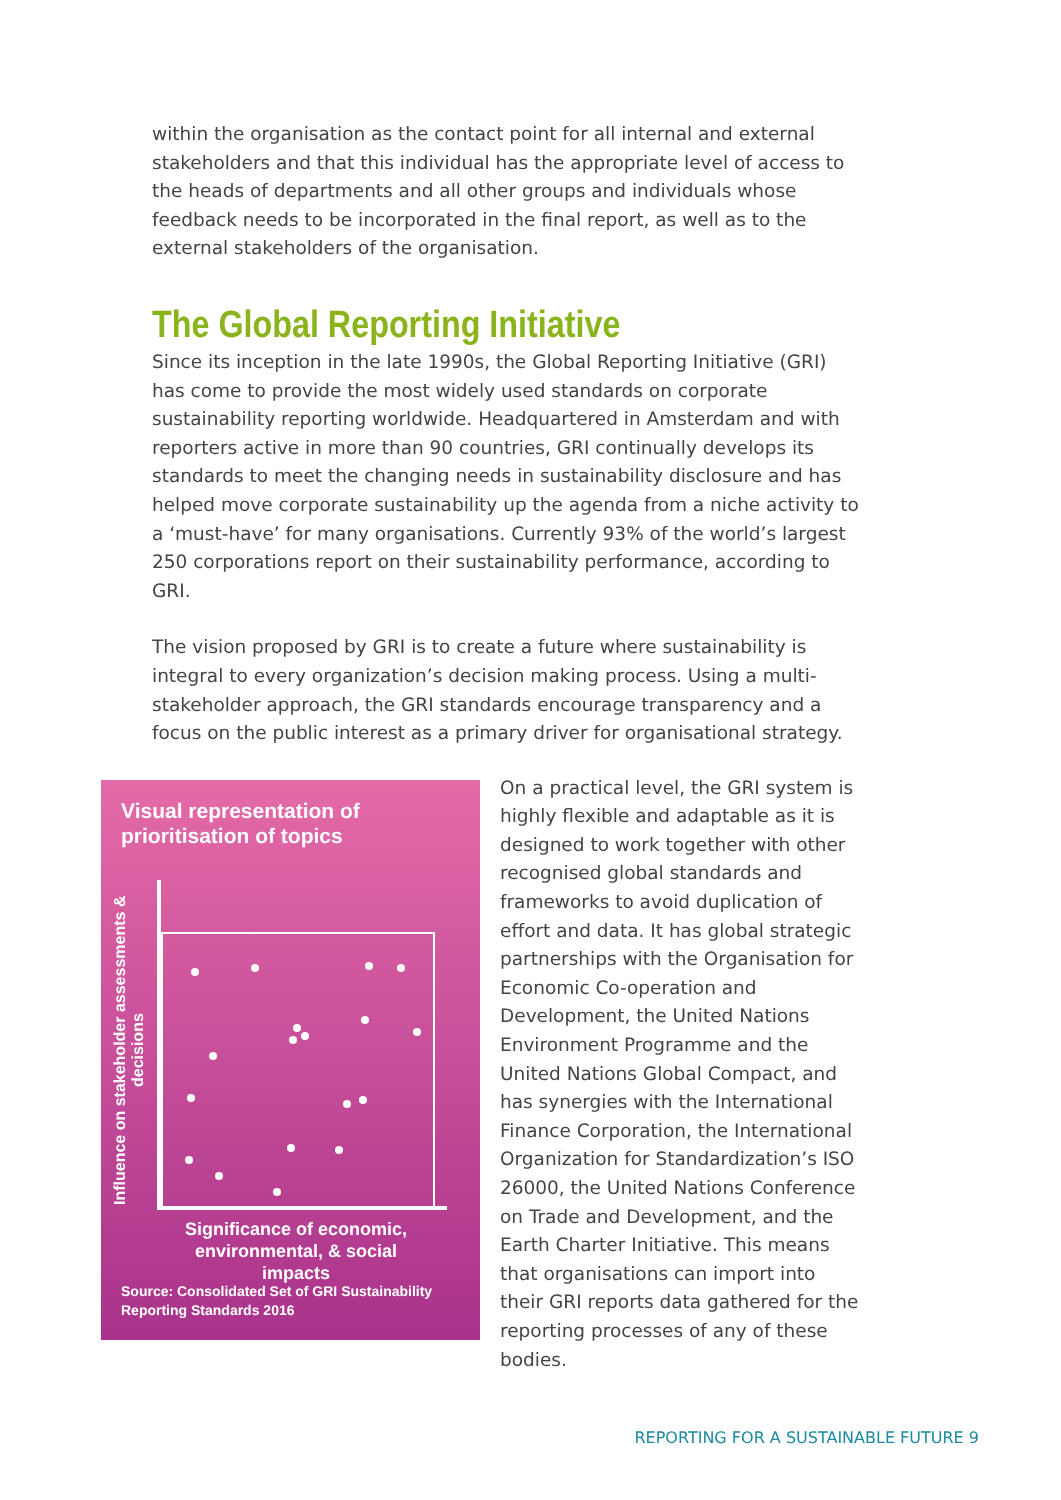within the organisation as the contact point for all internal and external stakeholders and that this individual has the appropriate level of access to the heads of departments and all other groups and individuals whose feedback needs to be incorporated in the final report, as well as to the external stakeholders of the organisation.
The Global Reporting Initiative
Since its inception in the late 1990s, the Global Reporting Initiative (GRI) has come to provide the most widely used standards on corporate sustainability reporting worldwide. Headquartered in Amsterdam and with reporters active in more than 90 countries, GRI continually develops its standards to meet the changing needs in sustainability disclosure and has helped move corporate sustainability up the agenda from a niche activity to a ‘must-have’ for many organisations. Currently 93% of the world’s largest 250 corporations report on their sustainability performance, according to GRI.
The vision proposed by GRI is to create a future where sustainability is integral to every organization’s decision making process. Using a multi-stakeholder approach, the GRI standards encourage transparency and a focus on the public interest as a primary driver for organisational strategy.
Visual representation of
prioritisation of topics
Influence on stakeholder assessments & decisions
Significance of economic,
environmental, & social impacts
Source: Consolidated Set of GRI Sustainability
Reporting Standards 2016
On a practical level, the GRI system is highly flexible and adaptable as it is designed to work together with other recognised global standards and frameworks to avoid duplication of effort and data. It has global strategic partnerships with the Organisation for Economic Co-operation and Development, the United Nations Environment Programme and the United Nations Global Compact, and has synergies with the International Finance Corporation, the International Organization for Standardization’s ISO 26000, the United Nations Conference on Trade and Development, and the Earth Charter Initiative. This means that organisations can import into their GRI reports data gathered for the reporting processes of any of these bodies.
REPORTING FOR A SUSTAINABLE FUTURE 9